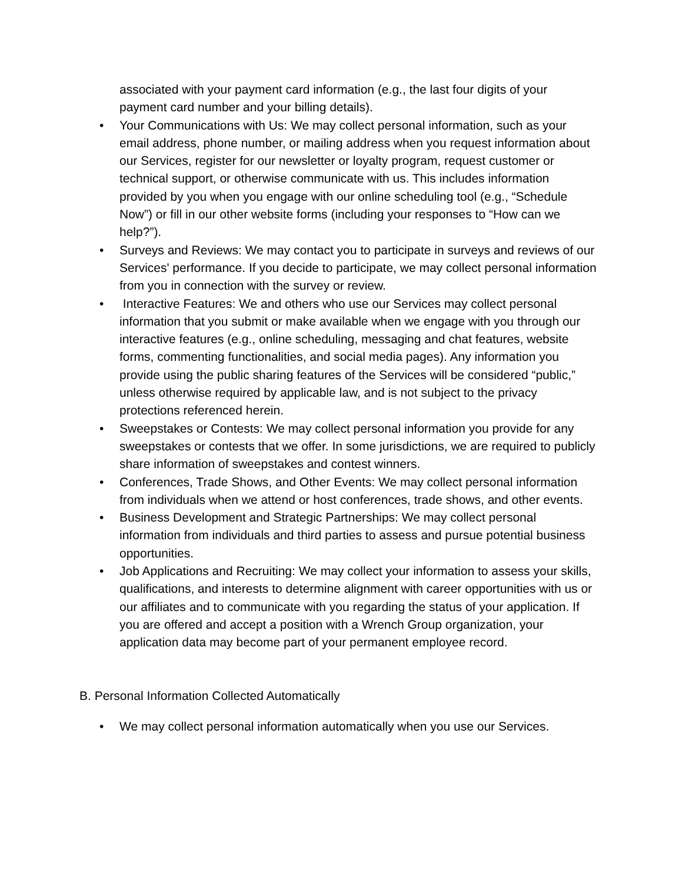associated with your payment card information (e.g., the last four digits of your payment card number and your billing details).
• Your Communications with Us: We may collect personal information, such as your email address, phone number, or mailing address when you request information about our Services, register for our newsletter or loyalty program, request customer or technical support, or otherwise communicate with us. This includes information provided by you when you engage with our online scheduling tool (e.g., “Schedule Now”) or fill in our other website forms (including your responses to “How can we help?”).
• Surveys and Reviews: We may contact you to participate in surveys and reviews of our Services' performance. If you decide to participate, we may collect personal information from you in connection with the survey or review.
• Interactive Features: We and others who use our Services may collect personal information that you submit or make available when we engage with you through our interactive features (e.g., online scheduling, messaging and chat features, website forms, commenting functionalities, and social media pages). Any information you provide using the public sharing features of the Services will be considered “public,” unless otherwise required by applicable law, and is not subject to the privacy protections referenced herein.
• Sweepstakes or Contests: We may collect personal information you provide for any sweepstakes or contests that we offer. In some jurisdictions, we are required to publicly share information of sweepstakes and contest winners.
• Conferences, Trade Shows, and Other Events: We may collect personal information from individuals when we attend or host conferences, trade shows, and other events.
• Business Development and Strategic Partnerships: We may collect personal information from individuals and third parties to assess and pursue potential business opportunities.
• Job Applications and Recruiting: We may collect your information to assess your skills, qualifications, and interests to determine alignment with career opportunities with us or our affiliates and to communicate with you regarding the status of your application. If you are offered and accept a position with a Wrench Group organization, your application data may become part of your permanent employee record.
B. Personal Information Collected Automatically
• We may collect personal information automatically when you use our Services.